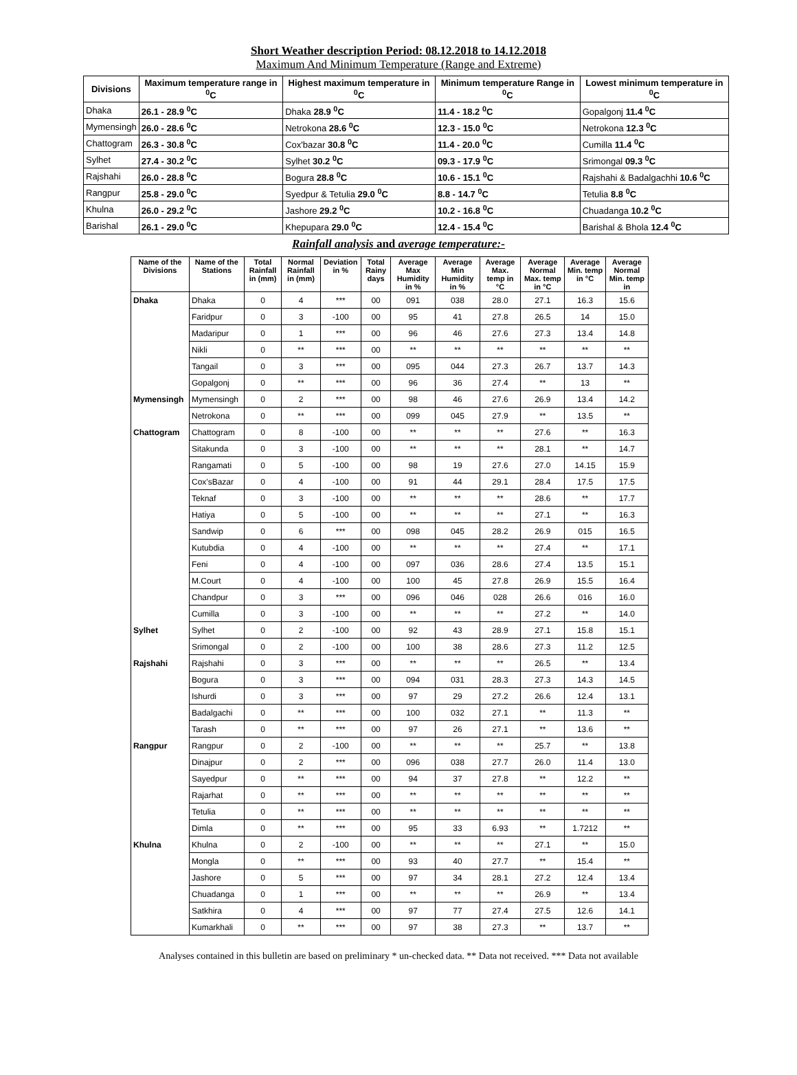Short Weather description Period: 08.12.2018 to 14.12.2018
Maximum And Minimum Temperature (Range and Extreme)
| Divisions | Maximum temperature range in <sup>0</sup>C | Highest maximum temperature in <sup>0</sup>C | Minimum temperature Range in <sup>0</sup>C | Lowest minimum temperature in <sup>0</sup>C |
| --- | --- | --- | --- | --- |
| Dhaka | 26.1 - 28.9 <sup>0</sup>C | Dhaka 28.9 <sup>0</sup>C | 11.4 - 18.2 <sup>0</sup>C | Gopalgonj 11.4 <sup>0</sup>C |
| Mymensingh | 26.0 - 28.6 <sup>0</sup>C | Netrokona 28.6 <sup>0</sup>C | 12.3 - 15.0 <sup>0</sup>C | Netrokona 12.3 <sup>0</sup>C |
| Chattogram | 26.3 - 30.8 <sup>0</sup>C | Cox'bazar 30.8 <sup>0</sup>C | 11.4 - 20.0 <sup>0</sup>C | Cumilla 11.4 <sup>0</sup>C |
| Sylhet | 27.4 - 30.2 <sup>0</sup>C | Sylhet 30.2 <sup>0</sup>C | 09.3 - 17.9 <sup>0</sup>C | Srimongal 09.3 <sup>0</sup>C |
| Rajshahi | 26.0 - 28.8 <sup>0</sup>C | Bogura 28.8 <sup>0</sup>C | 10.6 - 15.1 <sup>0</sup>C | Rajshahi & Badalgachhi 10.6 <sup>0</sup>C |
| Rangpur | 25.8 - 29.0 <sup>0</sup>C | Syedpur & Tetulia 29.0 <sup>0</sup>C | 8.8 - 14.7 <sup>0</sup>C | Tetulia 8.8 <sup>0</sup>C |
| Khulna | 26.0 - 29.2 <sup>0</sup>C | Jashore 29.2 <sup>0</sup>C | 10.2 - 16.8 <sup>0</sup>C | Chuadanga 10.2 <sup>0</sup>C |
| Barishal | 26.1 - 29.0 <sup>0</sup>C | Khepupara 29.0 <sup>0</sup>C | 12.4 - 15.4 <sup>0</sup>C | Barishal & Bhola 12.4 <sup>0</sup>C |
Rainfall analysis and average temperature:-
| Name of the Divisions | Name of the Stations | Total Rainfall in (mm) | Normal Rainfall in (mm) | Deviation in % | Total Rainy days | Average Max Humidity in % | Average Min Humidity in % | Average Max. temp in °C | Average Normal Max. temp in °C | Average Min. temp in °C | Average Normal Min. temp in |
| --- | --- | --- | --- | --- | --- | --- | --- | --- | --- | --- | --- |
| Dhaka | Dhaka | 0 | 4 | *** | 00 | 091 | 038 | 28.0 | 27.1 | 16.3 | 15.6 |
| | Faridpur | 0 | 3 | -100 | 00 | 95 | 41 | 27.8 | 26.5 | 14 | 15.0 |
| | Madaripur | 0 | 1 | *** | 00 | 96 | 46 | 27.6 | 27.3 | 13.4 | 14.8 |
| | Nikli | 0 | ** | *** | 00 | ** | ** | ** | ** | ** | ** |
| | Tangail | 0 | 3 | *** | 00 | 095 | 044 | 27.3 | 26.7 | 13.7 | 14.3 |
| | Gopalgonj | 0 | ** | *** | 00 | 96 | 36 | 27.4 | ** | 13 | ** |
| Mymensingh | Mymensingh | 0 | 2 | *** | 00 | 98 | 46 | 27.6 | 26.9 | 13.4 | 14.2 |
| | Netrokona | 0 | ** | *** | 00 | 099 | 045 | 27.9 | ** | 13.5 | ** |
| Chattogram | Chattogram | 0 | 8 | -100 | 00 | ** | ** | ** | 27.6 | ** | 16.3 |
| | Sitakunda | 0 | 3 | -100 | 00 | ** | ** | ** | 28.1 | ** | 14.7 |
| | Rangamati | 0 | 5 | -100 | 00 | 98 | 19 | 27.6 | 27.0 | 14.15 | 15.9 |
| | Cox'sBazar | 0 | 4 | -100 | 00 | 91 | 44 | 29.1 | 28.4 | 17.5 | 17.5 |
| | Teknaf | 0 | 3 | -100 | 00 | ** | ** | ** | 28.6 | ** | 17.7 |
| | Hatiya | 0 | 5 | -100 | 00 | ** | ** | ** | 27.1 | ** | 16.3 |
| | Sandwip | 0 | 6 | *** | 00 | 098 | 045 | 28.2 | 26.9 | 015 | 16.5 |
| | Kutubdia | 0 | 4 | -100 | 00 | ** | ** | ** | 27.4 | ** | 17.1 |
| | Feni | 0 | 4 | -100 | 00 | 097 | 036 | 28.6 | 27.4 | 13.5 | 15.1 |
| | M.Court | 0 | 4 | -100 | 00 | 100 | 45 | 27.8 | 26.9 | 15.5 | 16.4 |
| | Chandpur | 0 | 3 | *** | 00 | 096 | 046 | 028 | 26.6 | 016 | 16.0 |
| | Cumilla | 0 | 3 | -100 | 00 | ** | ** | ** | 27.2 | ** | 14.0 |
| Sylhet | Sylhet | 0 | 2 | -100 | 00 | 92 | 43 | 28.9 | 27.1 | 15.8 | 15.1 |
| | Srimongal | 0 | 2 | -100 | 00 | 100 | 38 | 28.6 | 27.3 | 11.2 | 12.5 |
| Rajshahi | Rajshahi | 0 | 3 | *** | 00 | ** | ** | ** | 26.5 | ** | 13.4 |
| | Bogura | 0 | 3 | *** | 00 | 094 | 031 | 28.3 | 27.3 | 14.3 | 14.5 |
| | Ishurdi | 0 | 3 | *** | 00 | 97 | 29 | 27.2 | 26.6 | 12.4 | 13.1 |
| | Badalgachi | 0 | ** | *** | 00 | 100 | 032 | 27.1 | ** | 11.3 | ** |
| | Tarash | 0 | ** | *** | 00 | 97 | 26 | 27.1 | ** | 13.6 | ** |
| Rangpur | Rangpur | 0 | 2 | -100 | 00 | ** | ** | ** | 25.7 | ** | 13.8 |
| | Dinajpur | 0 | 2 | *** | 00 | 096 | 038 | 27.7 | 26.0 | 11.4 | 13.0 |
| | Sayedpur | 0 | ** | *** | 00 | 94 | 37 | 27.8 | ** | 12.2 | ** |
| | Rajarhat | 0 | ** | *** | 00 | ** | ** | ** | ** | ** | ** |
| | Tetulia | 0 | ** | *** | 00 | ** | ** | ** | ** | ** | ** |
| | Dimla | 0 | ** | *** | 00 | 95 | 33 | 6.93 | ** | 1.7212 | ** |
| Khulna | Khulna | 0 | 2 | -100 | 00 | ** | ** | ** | 27.1 | ** | 15.0 |
| | Mongla | 0 | ** | *** | 00 | 93 | 40 | 27.7 | ** | 15.4 | ** |
| | Jashore | 0 | 5 | *** | 00 | 97 | 34 | 28.1 | 27.2 | 12.4 | 13.4 |
| | Chuadanga | 0 | 1 | *** | 00 | ** | ** | ** | 26.9 | ** | 13.4 |
| | Satkhira | 0 | 4 | *** | 00 | 97 | 77 | 27.4 | 27.5 | 12.6 | 14.1 |
| | Kumarkhali | 0 | ** | *** | 00 | 97 | 38 | 27.3 | ** | 13.7 | ** |
Analyses contained in this bulletin are based on preliminary * un-checked data. ** Data not received. *** Data not available